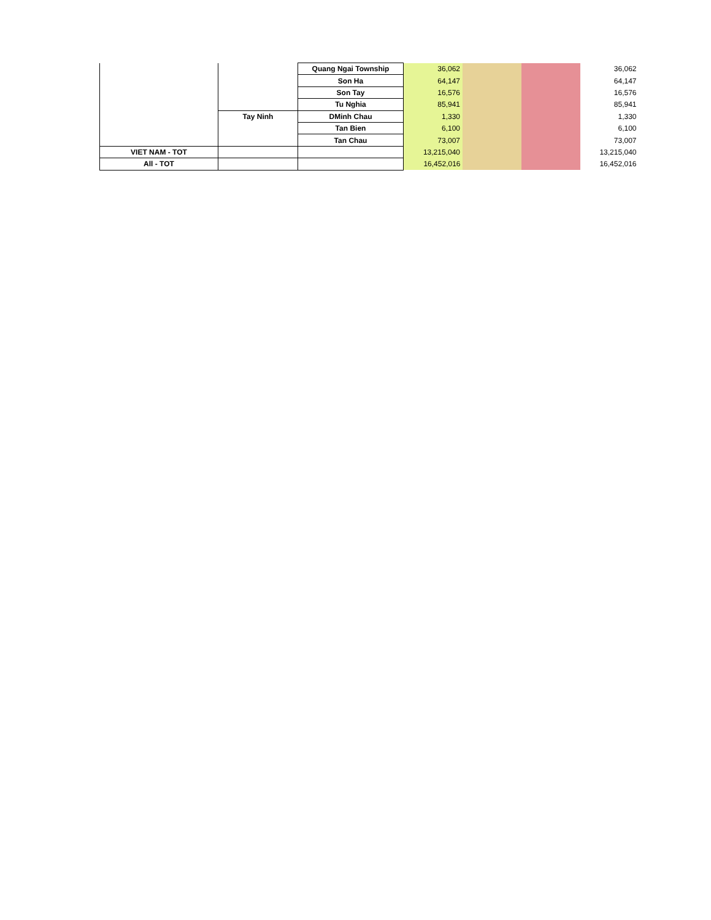| | | Quang Ngai Township | 36,062 | | | 36,062 |
| | | Son Ha | 64,147 | | | 64,147 |
| | | Son Tay | 16,576 | | | 16,576 |
| | | Tu Nghia | 85,941 | | | 85,941 |
| | Tay Ninh | DMinh Chau | 1,330 | | | 1,330 |
| | | Tan Bien | 6,100 | | | 6,100 |
| | | Tan Chau | 73,007 | | | 73,007 |
| VIET NAM - TOT | | | 13,215,040 | | | 13,215,040 |
| All - TOT | | | 16,452,016 | | | 16,452,016 |